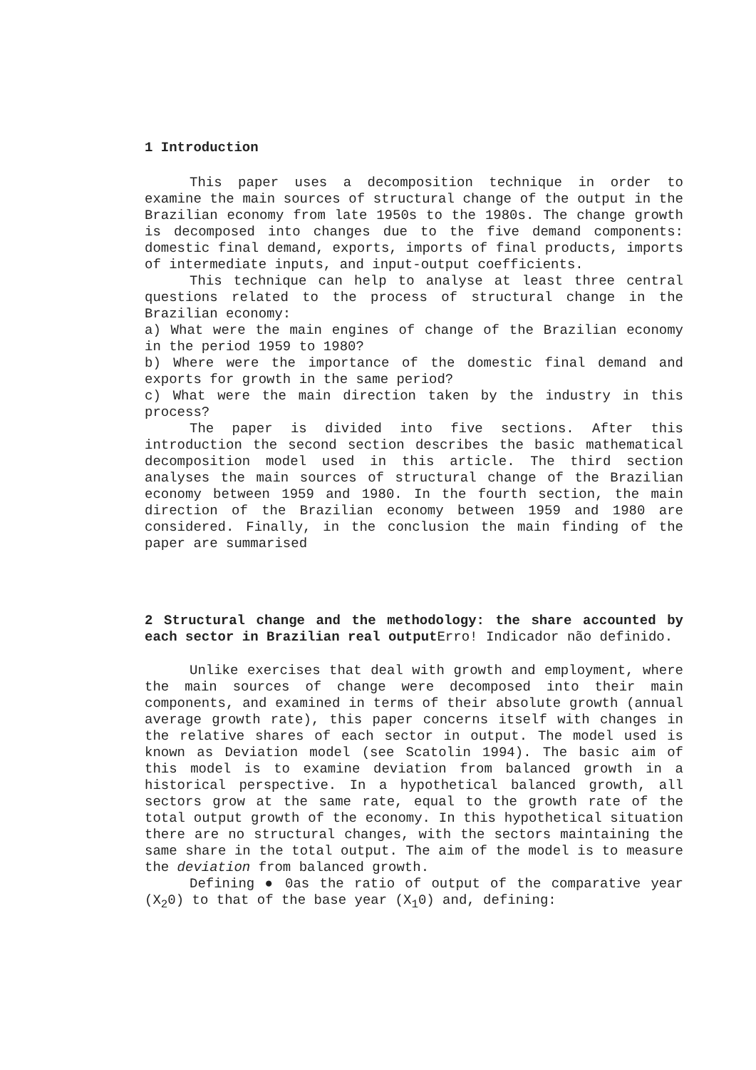1 Introduction
This paper uses a decomposition technique in order to examine the main sources of structural change of the output in the Brazilian economy from late 1950s to the 1980s. The change growth is decomposed into changes due to the five demand components: domestic final demand, exports, imports of final products, imports of intermediate inputs, and input-output coefficients.
This technique can help to analyse at least three central questions related to the process of structural change in the Brazilian economy:
a) What were the main engines of change of the Brazilian economy in the period 1959 to 1980?
b) Where were the importance of the domestic final demand and exports for growth in the same period?
c) What were the main direction taken by the industry in this process?
The paper is divided into five sections. After this introduction the second section describes the basic mathematical decomposition model used in this article. The third section analyses the main sources of structural change of the Brazilian economy between 1959 and 1980. In the fourth section, the main direction of the Brazilian economy between 1959 and 1980 are considered. Finally, in the conclusion the main finding of the paper are summarised
2 Structural change and the methodology: the share accounted by each sector in Brazilian real output Erro! Indicador não definido.
Unlike exercises that deal with growth and employment, where the main sources of change were decomposed into their main components, and examined in terms of their absolute growth (annual average growth rate), this paper concerns itself with changes in the relative shares of each sector in output. The model used is known as Deviation model (see Scatolin 1994). The basic aim of this model is to examine deviation from balanced growth in a historical perspective. In a hypothetical balanced growth, all sectors grow at the same rate, equal to the growth rate of the total output growth of the economy. In this hypothetical situation there are no structural changes, with the sectors maintaining the same share in the total output. The aim of the model is to measure the deviation from balanced growth.
Defining ● 0as the ratio of output of the comparative year (X<sub>2</sub>0) to that of the base year (X<sub>1</sub>0) and, defining: